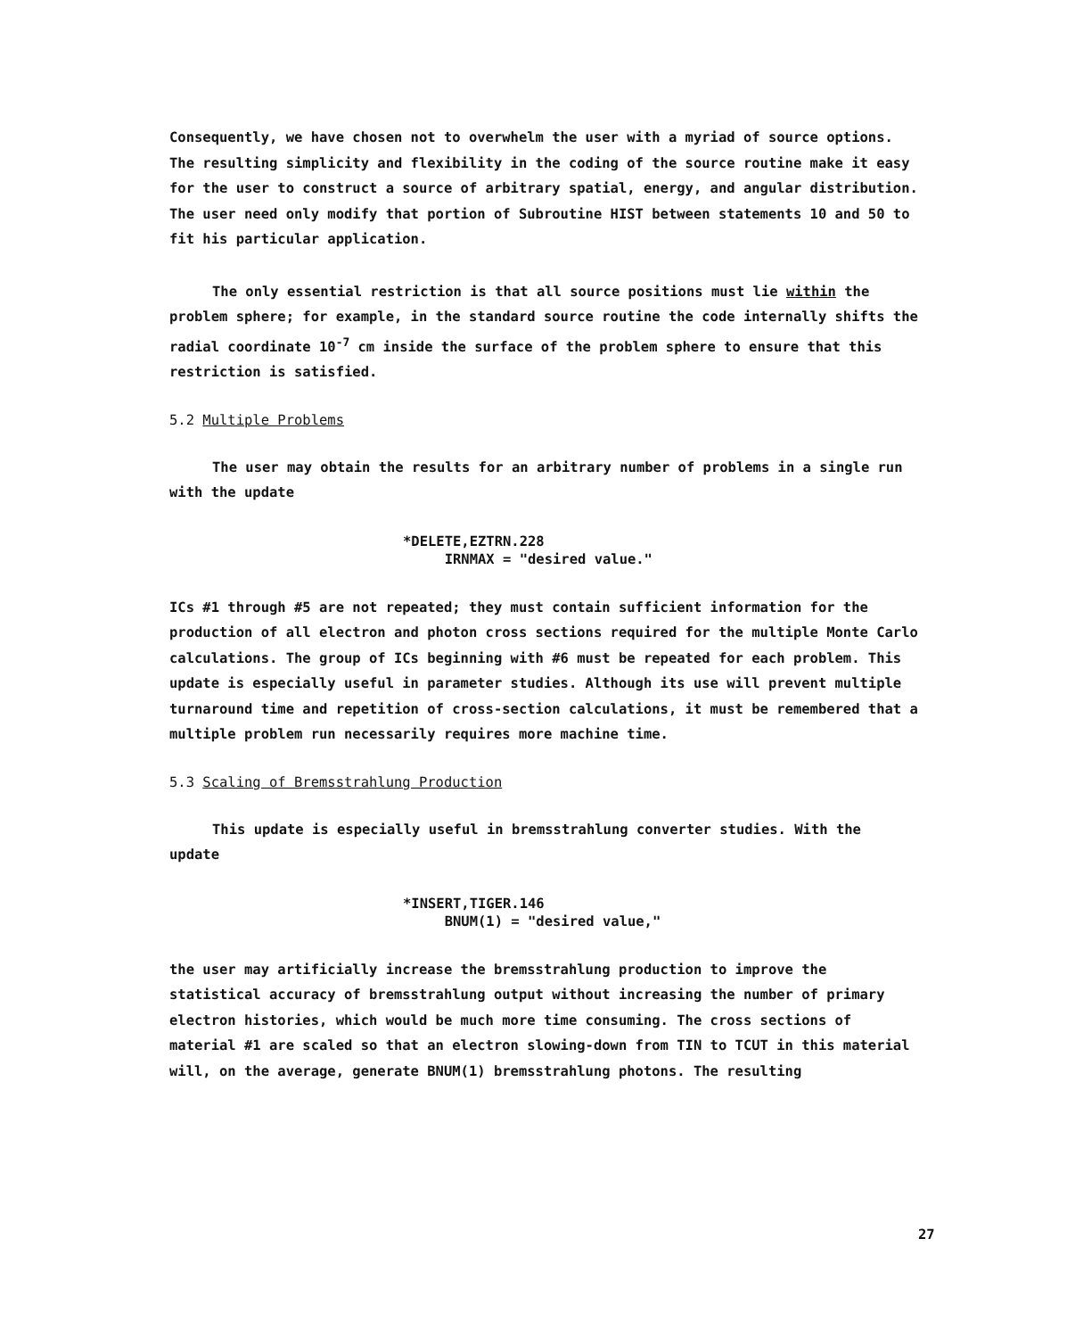Consequently, we have chosen not to overwhelm the user with a myriad of source options. The resulting simplicity and flexibility in the coding of the source routine make it easy for the user to construct a source of arbitrary spatial, energy, and angular distribution. The user need only modify that portion of Subroutine HIST between statements 10 and 50 to fit his particular application.
The only essential restriction is that all source positions must lie within the problem sphere; for example, in the standard source routine the code internally shifts the radial coordinate 10<sup>-7</sup> cm inside the surface of the problem sphere to ensure that this restriction is satisfied.
5.2 Multiple Problems
The user may obtain the results for an arbitrary number of problems in a single run with the update
*DELETE,EZTRN.228
IRNMAX = "desired value."
ICs #1 through #5 are not repeated; they must contain sufficient information for the production of all electron and photon cross sections required for the multiple Monte Carlo calculations. The group of ICs beginning with #6 must be repeated for each problem. This update is especially useful in parameter studies. Although its use will prevent multiple turnaround time and repetition of cross-section calculations, it must be remembered that a multiple problem run necessarily requires more machine time.
5.3 Scaling of Bremsstrahlung Production
This update is especially useful in bremsstrahlung converter studies. With the update
*INSERT,TIGER.146
BNUM(1) = "desired value,"
the user may artificially increase the bremsstrahlung production to improve the statistical accuracy of bremsstrahlung output without increasing the number of primary electron histories, which would be much more time consuming. The cross sections of material #1 are scaled so that an electron slowing-down from TIN to TCUT in this material will, on the average, generate BNUM(1) bremsstrahlung photons. The resulting
27